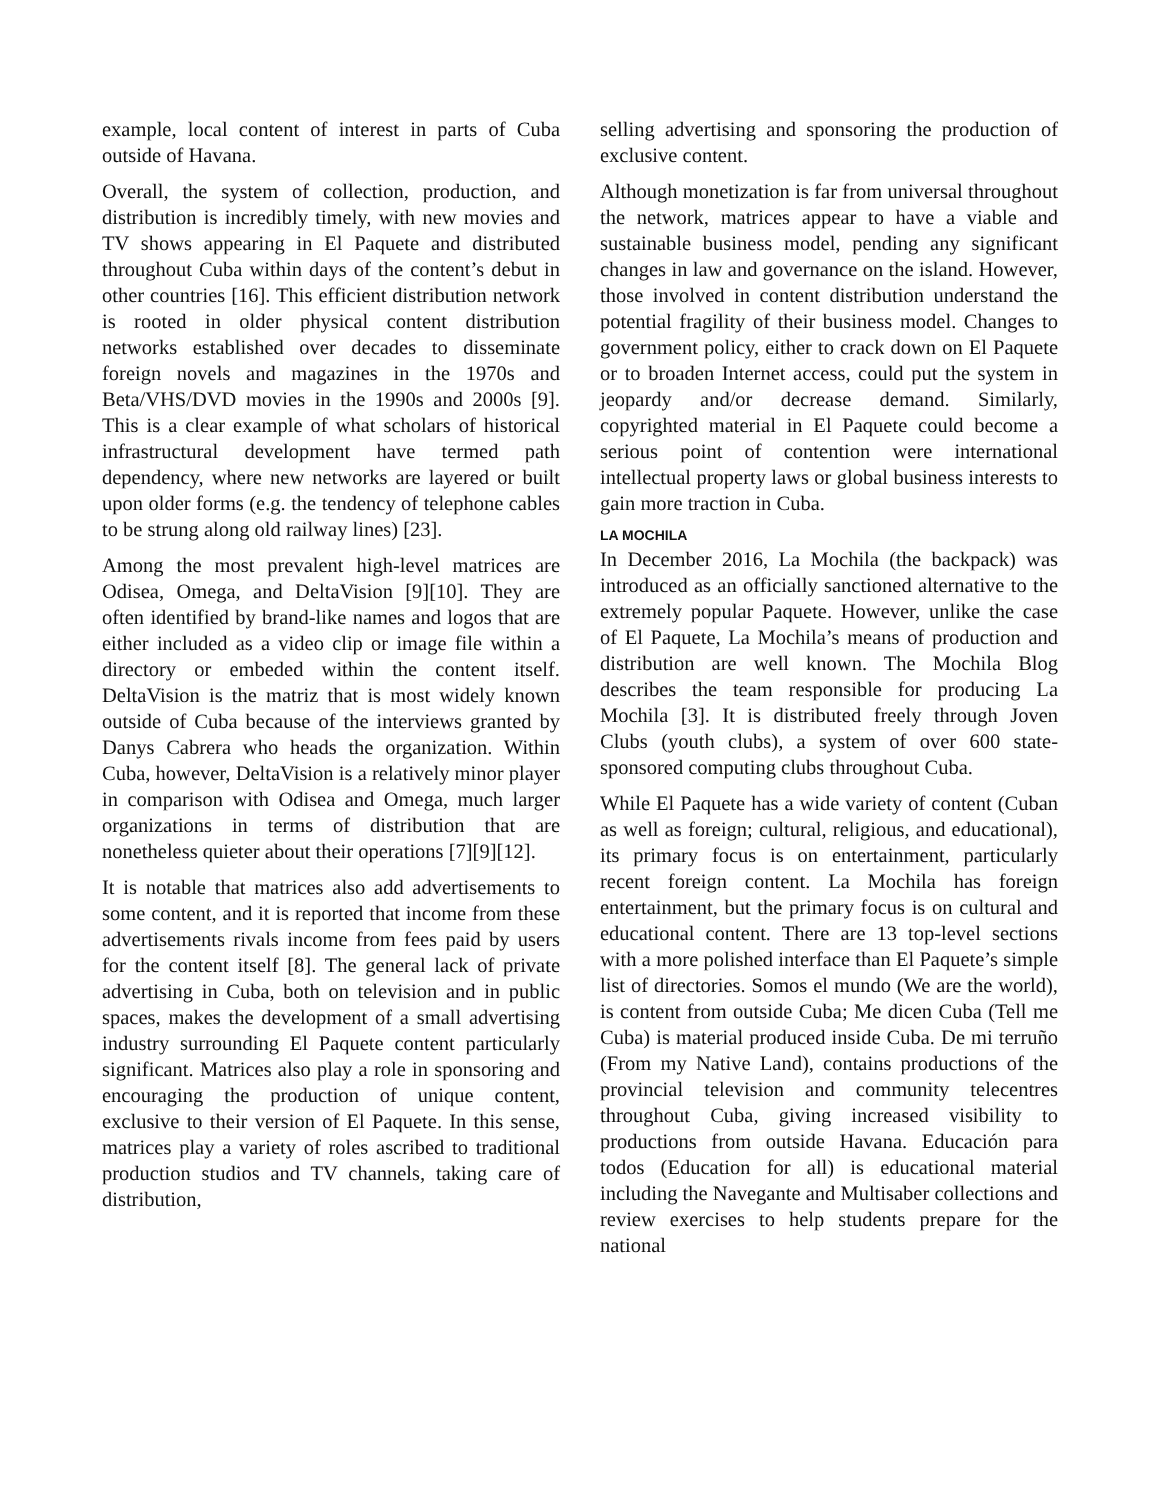example, local content of interest in parts of Cuba outside of Havana.
Overall, the system of collection, production, and distribution is incredibly timely, with new movies and TV shows appearing in El Paquete and distributed throughout Cuba within days of the content’s debut in other countries [16]. This efficient distribution network is rooted in older physical content distribution networks established over decades to disseminate foreign novels and magazines in the 1970s and Beta/VHS/DVD movies in the 1990s and 2000s [9]. This is a clear example of what scholars of historical infrastructural development have termed path dependency, where new networks are layered or built upon older forms (e.g. the tendency of telephone cables to be strung along old railway lines) [23].
Among the most prevalent high-level matrices are Odisea, Omega, and DeltaVision [9][10]. They are often identified by brand-like names and logos that are either included as a video clip or image file within a directory or embeded within the content itself. DeltaVision is the matriz that is most widely known outside of Cuba because of the interviews granted by Danys Cabrera who heads the organization. Within Cuba, however, DeltaVision is a relatively minor player in comparison with Odisea and Omega, much larger organizations in terms of distribution that are nonetheless quieter about their operations [7][9][12].
It is notable that matrices also add advertisements to some content, and it is reported that income from these advertisements rivals income from fees paid by users for the content itself [8]. The general lack of private advertising in Cuba, both on television and in public spaces, makes the development of a small advertising industry surrounding El Paquete content particularly significant. Matrices also play a role in sponsoring and encouraging the production of unique content, exclusive to their version of El Paquete. In this sense, matrices play a variety of roles ascribed to traditional production studios and TV channels, taking care of distribution,
selling advertising and sponsoring the production of exclusive content.
Although monetization is far from universal throughout the network, matrices appear to have a viable and sustainable business model, pending any significant changes in law and governance on the island. However, those involved in content distribution understand the potential fragility of their business model. Changes to government policy, either to crack down on El Paquete or to broaden Internet access, could put the system in jeopardy and/or decrease demand. Similarly, copyrighted material in El Paquete could become a serious point of contention were international intellectual property laws or global business interests to gain more traction in Cuba.
LA MOCHILA
In December 2016, La Mochila (the backpack) was introduced as an officially sanctioned alternative to the extremely popular Paquete. However, unlike the case of El Paquete, La Mochila’s means of production and distribution are well known. The Mochila Blog describes the team responsible for producing La Mochila [3]. It is distributed freely through Joven Clubs (youth clubs), a system of over 600 state-sponsored computing clubs throughout Cuba.
While El Paquete has a wide variety of content (Cuban as well as foreign; cultural, religious, and educational), its primary focus is on entertainment, particularly recent foreign content. La Mochila has foreign entertainment, but the primary focus is on cultural and educational content. There are 13 top-level sections with a more polished interface than El Paquete’s simple list of directories. Somos el mundo (We are the world), is content from outside Cuba; Me dicen Cuba (Tell me Cuba) is material produced inside Cuba. De mi terruño (From my Native Land), contains productions of the provincial television and community telecentres throughout Cuba, giving increased visibility to productions from outside Havana. Educación para todos (Education for all) is educational material including the Navegante and Multisaber collections and review exercises to help students prepare for the national